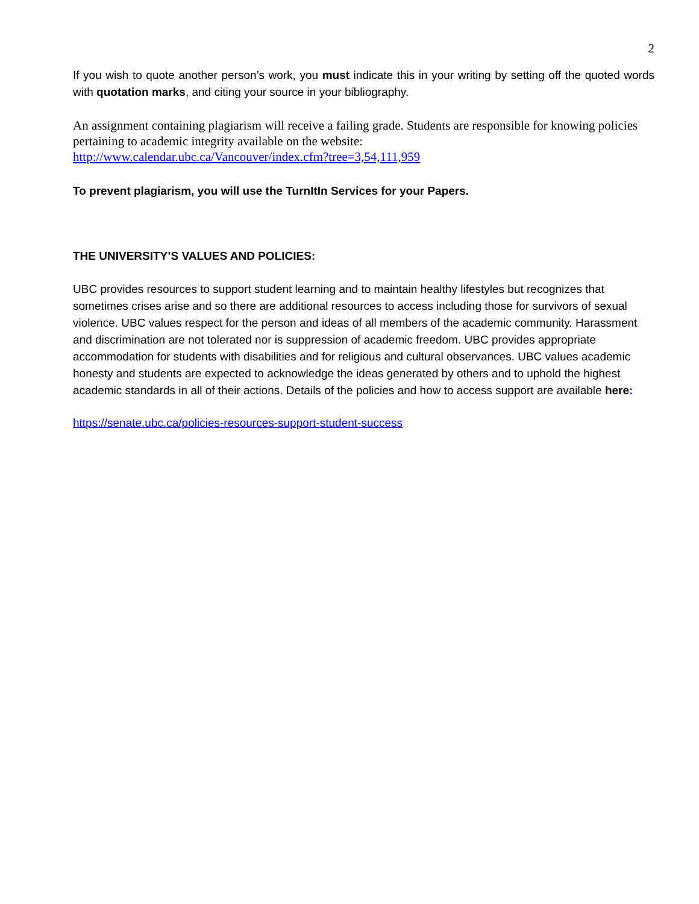2
If you wish to quote another person’s work, you must indicate this in your writing by setting off the quoted words with quotation marks, and citing your source in your bibliography.
An assignment containing plagiarism will receive a failing grade. Students are responsible for knowing policies pertaining to academic integrity available on the website:
http://www.calendar.ubc.ca/Vancouver/index.cfm?tree=3,54,111,959
To prevent plagiarism, you will use the TurnItIn Services for your Papers.
THE UNIVERSITY’S VALUES AND POLICIES:
UBC provides resources to support student learning and to maintain healthy lifestyles but recognizes that sometimes crises arise and so there are additional resources to access including those for survivors of sexual violence. UBC values respect for the person and ideas of all members of the academic community. Harassment and discrimination are not tolerated nor is suppression of academic freedom. UBC provides appropriate accommodation for students with disabilities and for religious and cultural observances. UBC values academic honesty and students are expected to acknowledge the ideas generated by others and to uphold the highest academic standards in all of their actions. Details of the policies and how to access support are available here:
https://senate.ubc.ca/policies-resources-support-student-success